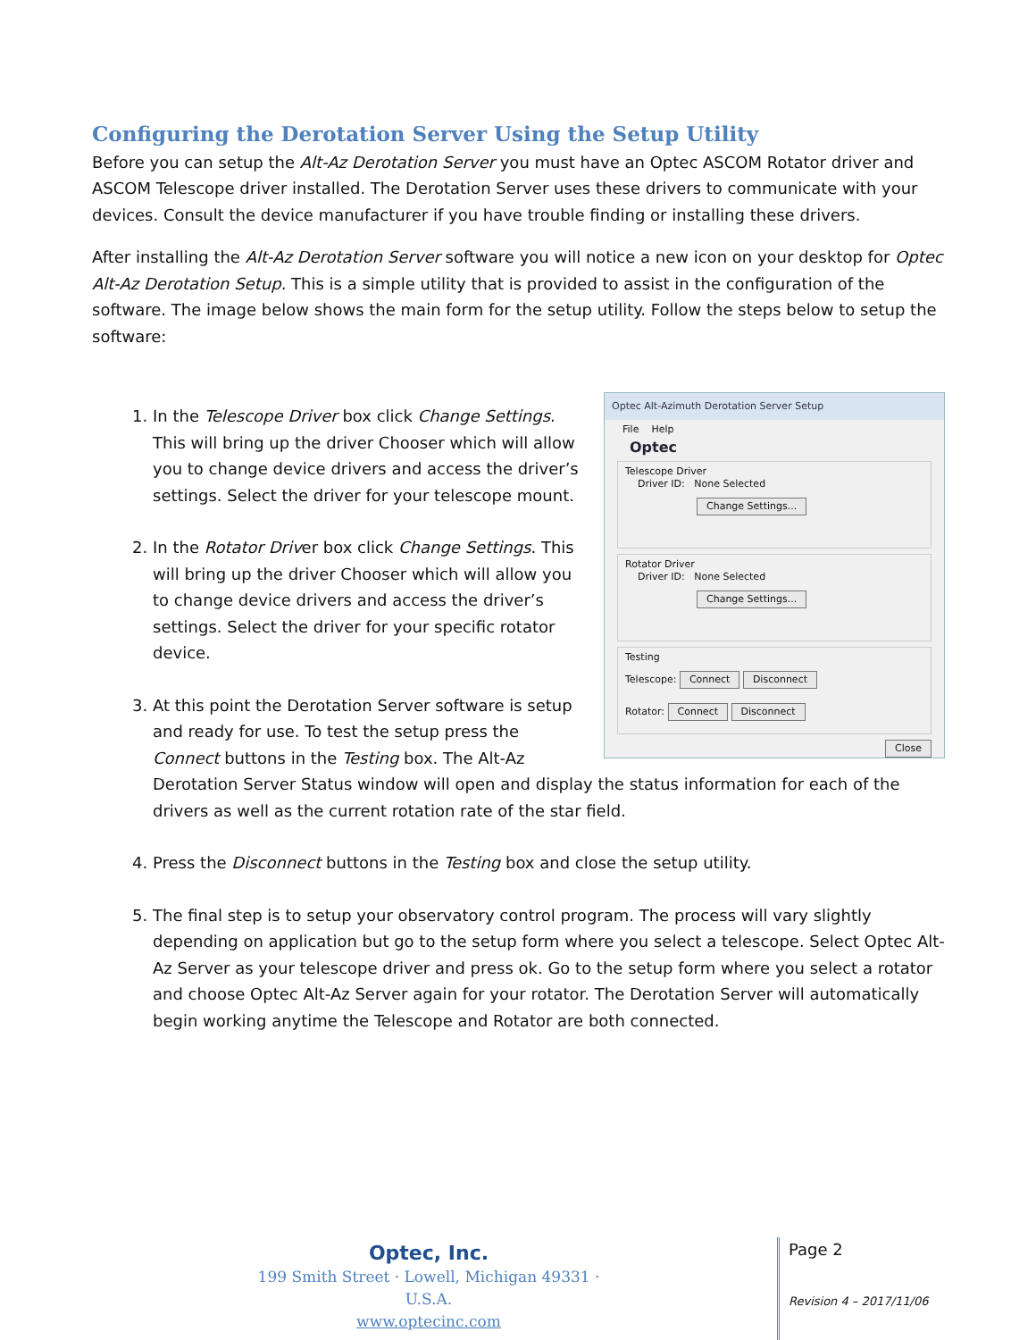Configuring the Derotation Server Using the Setup Utility
Before you can setup the Alt-Az Derotation Server you must have an Optec ASCOM Rotator driver and ASCOM Telescope driver installed. The Derotation Server uses these drivers to communicate with your devices. Consult the device manufacturer if you have trouble finding or installing these drivers.
After installing the Alt-Az Derotation Server software you will notice a new icon on your desktop for Optec Alt-Az Derotation Setup. This is a simple utility that is provided to assist in the configuration of the software. The image below shows the main form for the setup utility. Follow the steps below to setup the software:
1. Optec Alt-Azimuth Derotation Server Setup
File Help
Optec
Telescope Driver
Driver ID: None Selected
Change Settings...
Rotator Driver
Driver ID: None Selected
Change Settings...
Testing
Telescope: Connect Disconnect
Rotator: Connect Disconnect
Close
In the Telescope Driver box click Change Settings. This will bring up the driver Chooser which will allow you to change device drivers and access the driver’s settings. Select the driver for your telescope mount.
2. In the Rotator Driver box click Change Settings. This will bring up the driver Chooser which will allow you to change device drivers and access the driver’s settings. Select the driver for your specific rotator device.
3. At this point the Derotation Server software is setup and ready for use. To test the setup press the Connect buttons in the Testing box. The Alt-Az Derotation Server Status window will open and display the status information for each of the drivers as well as the current rotation rate of the star field.
4. Press the Disconnect buttons in the Testing box and close the setup utility.
5. The final step is to setup your observatory control program. The process will vary slightly depending on application but go to the setup form where you select a telescope. Select Optec Alt-Az Server as your telescope driver and press ok. Go to the setup form where you select a rotator and choose Optec Alt-Az Server again for your rotator. The Derotation Server will automatically begin working anytime the Telescope and Rotator are both connected.
Optec, Inc.
199 Smith Street · Lowell, Michigan 49331 · U.S.A.
www.optecinc.com
Page 2
Revision 4 – 2017/11/06